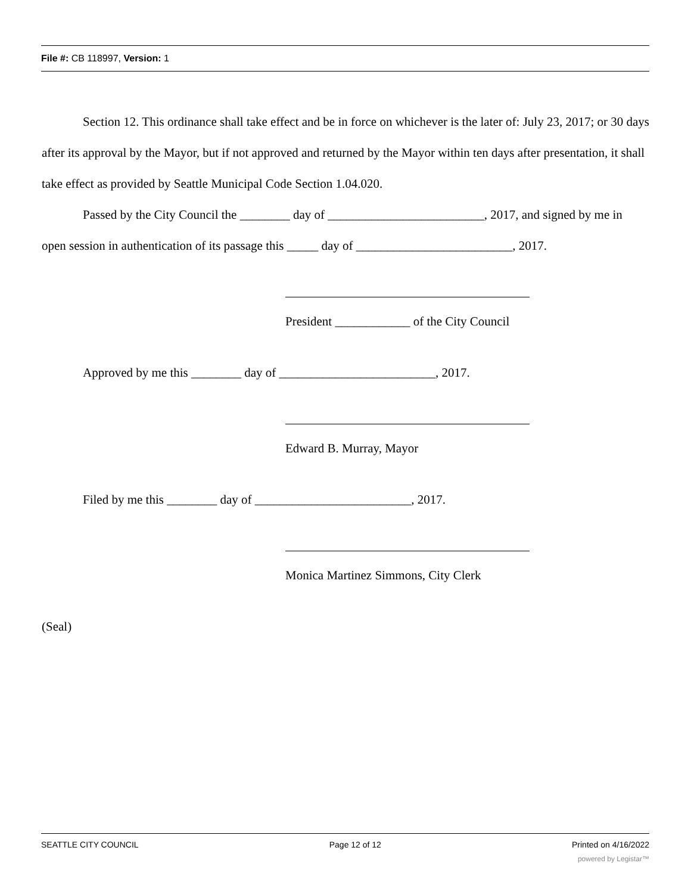File #: CB 118997, Version: 1
Section 12. This ordinance shall take effect and be in force on whichever is the later of: July 23, 2017; or 30 days after its approval by the Mayor, but if not approved and returned by the Mayor within ten days after presentation, it shall take effect as provided by Seattle Municipal Code Section 1.04.020.
Passed by the City Council the ________ day of _________________________, 2017, and signed by me in open session in authentication of its passage this _____ day of _________________________, 2017.
President ____________ of the City Council
Approved by me this ________ day of _________________________, 2017.
Edward B. Murray, Mayor
Filed by me this ________ day of _________________________, 2017.
Monica Martinez Simmons, City Clerk
(Seal)
SEATTLE CITY COUNCIL Page 12 of 12 Printed on 4/16/2022
powered by Legistar™